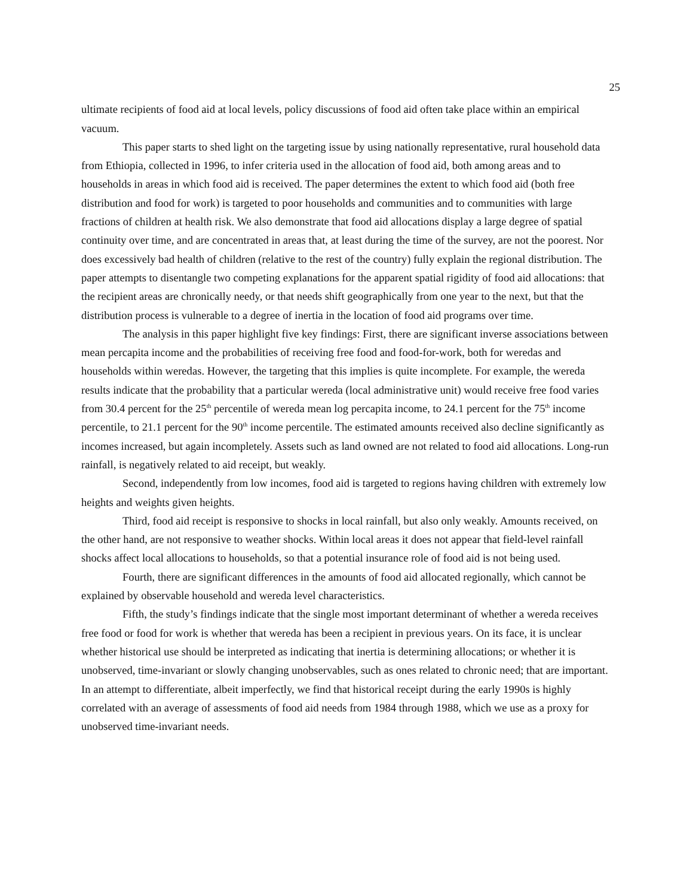25
ultimate recipients of food aid at local levels, policy discussions of food aid often take place within an empirical vacuum.
This paper starts to shed light on the targeting issue by using nationally representative, rural household data from Ethiopia, collected in 1996, to infer criteria used in the allocation of food aid, both among areas and to households in areas in which food aid is received. The paper determines the extent to which food aid (both free distribution and food for work) is targeted to poor households and communities and to communities with large fractions of children at health risk. We also demonstrate that food aid allocations display a large degree of spatial continuity over time, and are concentrated in areas that, at least during the time of the survey, are not the poorest. Nor does excessively bad health of children (relative to the rest of the country) fully explain the regional distribution. The paper attempts to disentangle two competing explanations for the apparent spatial rigidity of food aid allocations: that the recipient areas are chronically needy, or that needs shift geographically from one year to the next, but that the distribution process is vulnerable to a degree of inertia in the location of food aid programs over time.
The analysis in this paper highlight five key findings: First, there are significant inverse associations between mean percapita income and the probabilities of receiving free food and food-for-work, both for weredas and households within weredas. However, the targeting that this implies is quite incomplete. For example, the wereda results indicate that the probability that a particular wereda (local administrative unit) would receive free food varies from 30.4 percent for the 25<sup>th</sup> percentile of wereda mean log percapita income, to 24.1 percent for the 75<sup>th</sup> income percentile, to 21.1 percent for the 90<sup>th</sup> income percentile. The estimated amounts received also decline significantly as incomes increased, but again incompletely. Assets such as land owned are not related to food aid allocations. Long-run rainfall, is negatively related to aid receipt, but weakly.
Second, independently from low incomes, food aid is targeted to regions having children with extremely low heights and weights given heights.
Third, food aid receipt is responsive to shocks in local rainfall, but also only weakly. Amounts received, on the other hand, are not responsive to weather shocks. Within local areas it does not appear that field-level rainfall shocks affect local allocations to households, so that a potential insurance role of food aid is not being used.
Fourth, there are significant differences in the amounts of food aid allocated regionally, which cannot be explained by observable household and wereda level characteristics.
Fifth, the study’s findings indicate that the single most important determinant of whether a wereda receives free food or food for work is whether that wereda has been a recipient in previous years. On its face, it is unclear whether historical use should be interpreted as indicating that inertia is determining allocations; or whether it is unobserved, time-invariant or slowly changing unobservables, such as ones related to chronic need; that are important. In an attempt to differentiate, albeit imperfectly, we find that historical receipt during the early 1990s is highly correlated with an average of assessments of food aid needs from 1984 through 1988, which we use as a proxy for unobserved time-invariant needs.